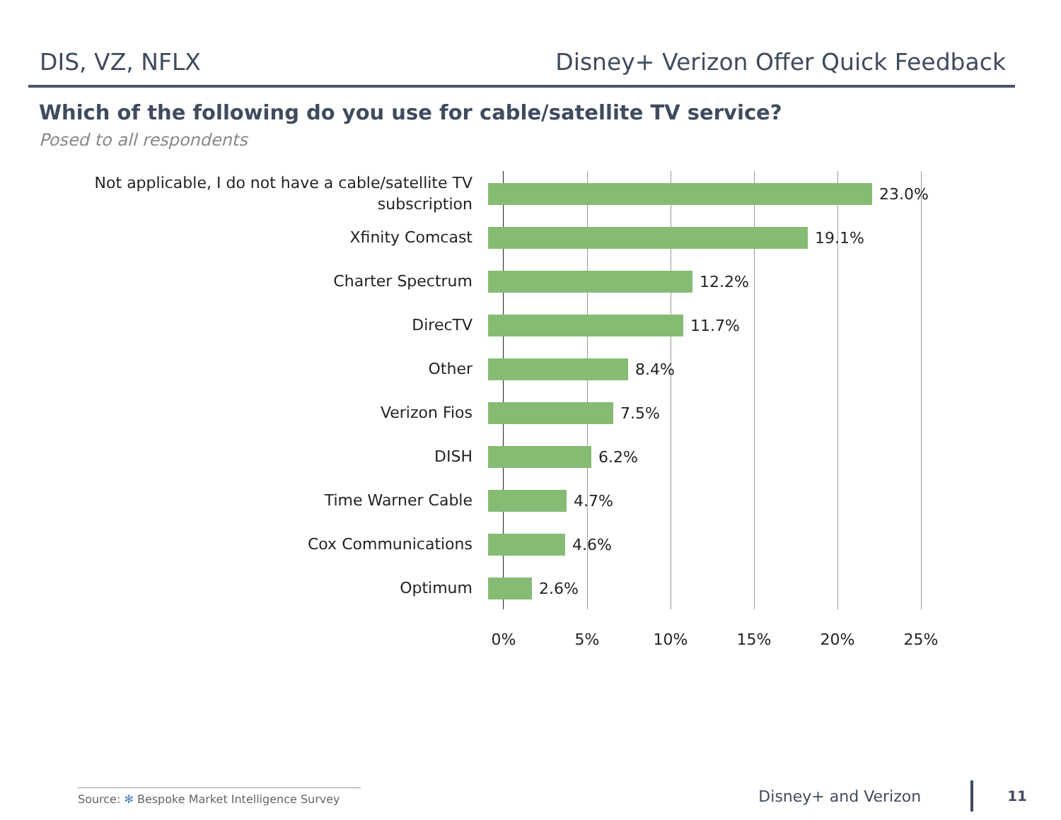DIS, VZ, NFLX Disney+ Verizon Offer Quick Feedback
Which of the following do you use for cable/satellite TV service?
Posed to all respondents
Not applicable, I do not have a cable/satellite TV subscription
23.0%
Xfinity Comcast
19.1%
Charter Spectrum
12.2%
DirecTV
11.7%
Other
8.4%
Verizon Fios
7.5%
DISH
6.2%
Time Warner Cable
4.7%
Cox Communications
4.6%
Optimum
2.6%
0% 5% 10% 15% 20% 25%
Source: ✻ Bespoke Market Intelligence Survey
Disney+ and Verizon 11